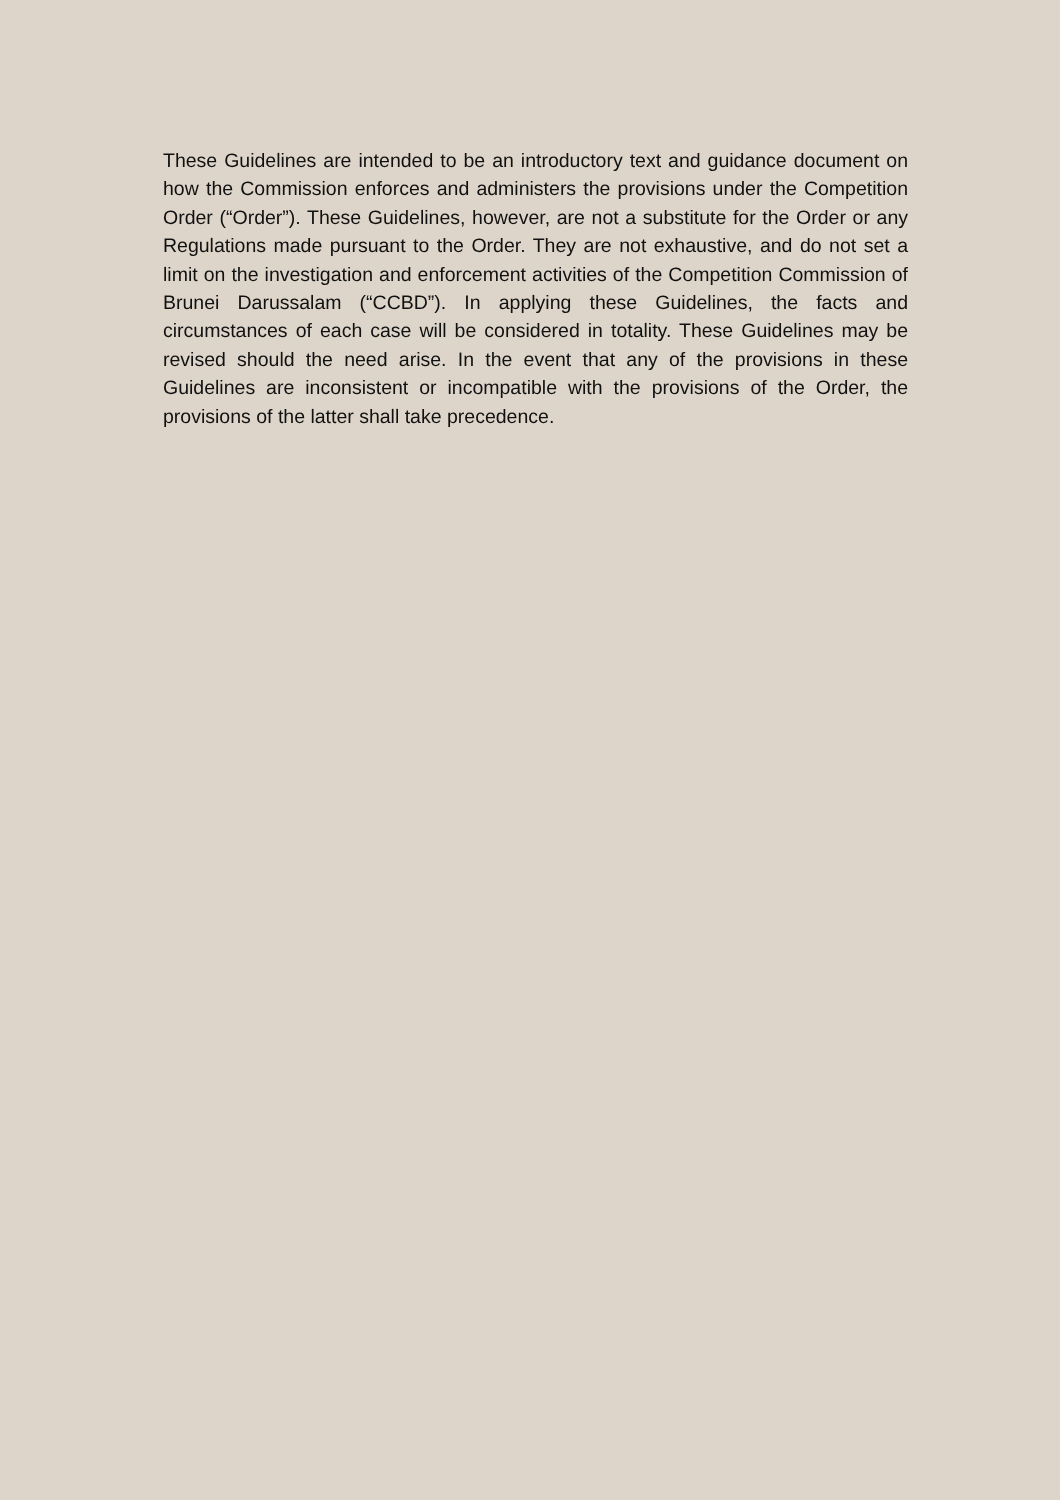These Guidelines are intended to be an introductory text and guidance document on how the Commission enforces and administers the provisions under the Competition Order (“Order”). These Guidelines, however, are not a substitute for the Order or any Regulations made pursuant to the Order. They are not exhaustive, and do not set a limit on the investigation and enforcement activities of the Competition Commission of Brunei Darussalam (“CCBD”). In applying these Guidelines, the facts and circumstances of each case will be considered in totality. These Guidelines may be revised should the need arise. In the event that any of the provisions in these Guidelines are inconsistent or incompatible with the provisions of the Order, the provisions of the latter shall take precedence.